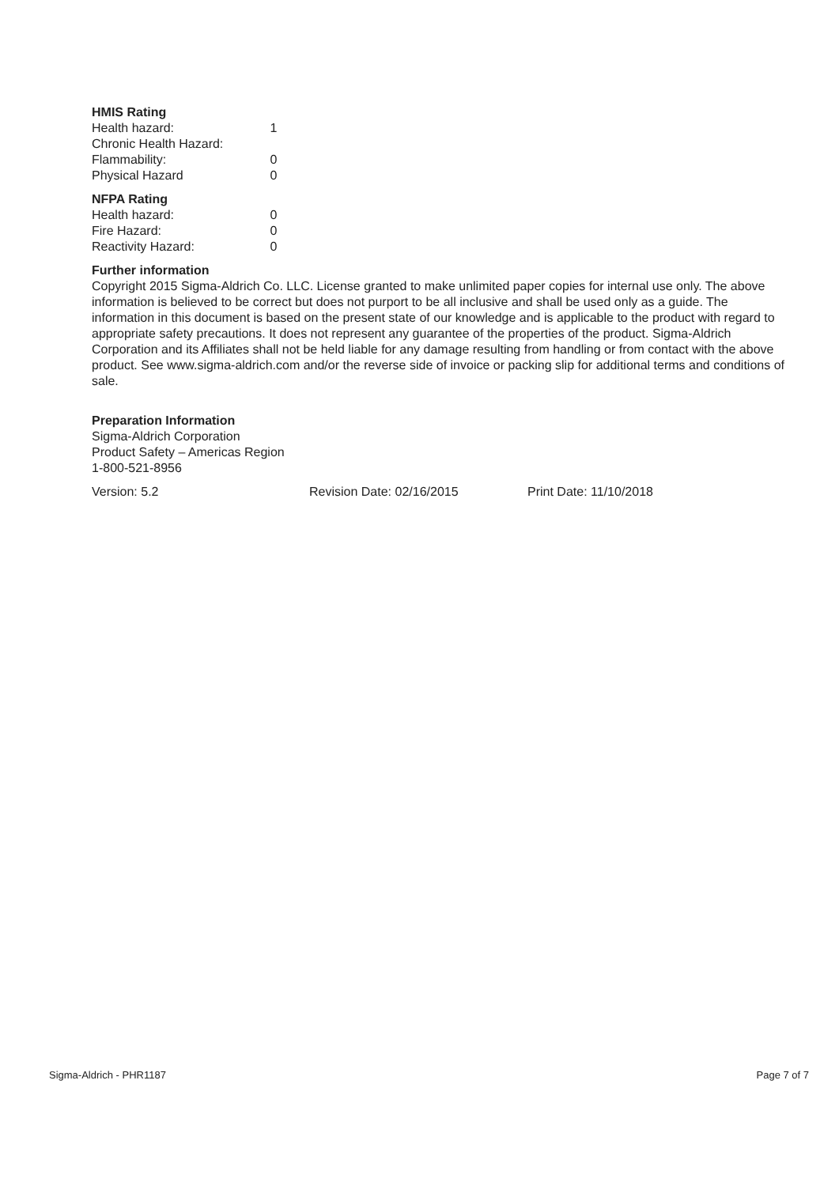HMIS Rating
| Health hazard: | 1 |
| Chronic Health Hazard: | |
| Flammability: | 0 |
| Physical Hazard | 0 |
NFPA Rating
| Health hazard: | 0 |
| Fire Hazard: | 0 |
| Reactivity Hazard: | 0 |
Further information
Copyright 2015 Sigma-Aldrich Co. LLC. License granted to make unlimited paper copies for internal use only. The above information is believed to be correct but does not purport to be all inclusive and shall be used only as a guide. The information in this document is based on the present state of our knowledge and is applicable to the product with regard to appropriate safety precautions. It does not represent any guarantee of the properties of the product. Sigma-Aldrich Corporation and its Affiliates shall not be held liable for any damage resulting from handling or from contact with the above product. See www.sigma-aldrich.com and/or the reverse side of invoice or packing slip for additional terms and conditions of sale.
Preparation Information
Sigma-Aldrich Corporation
Product Safety – Americas Region
1-800-521-8956
Version: 5.2 Revision Date: 02/16/2015 Print Date: 11/10/2018
Sigma-Aldrich - PHR1187 Page 7 of 7